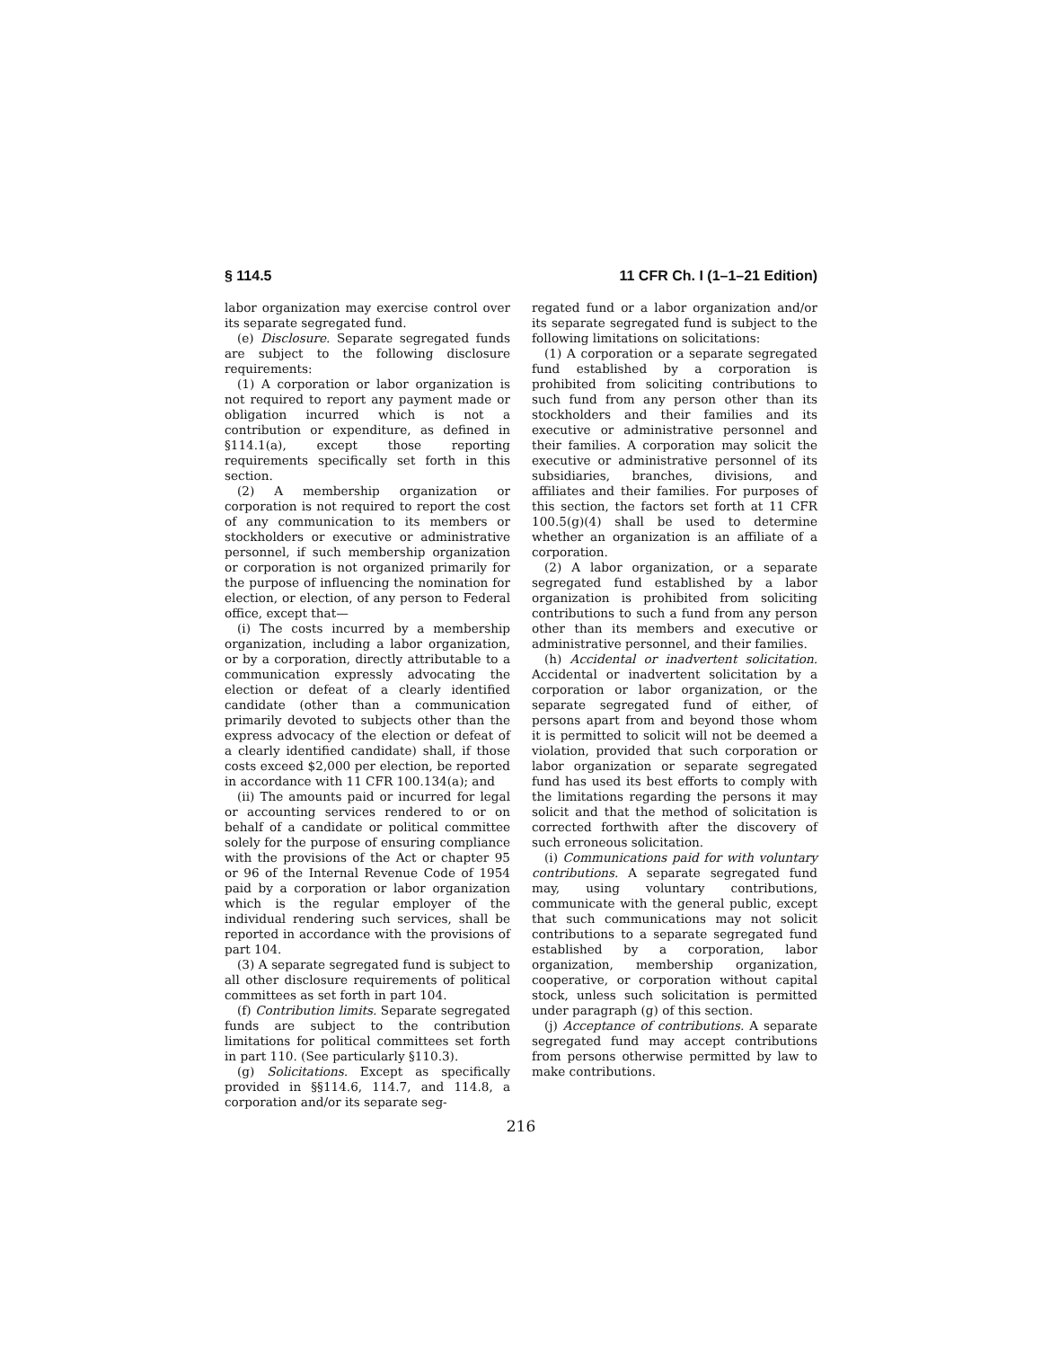§ 114.5 11 CFR Ch. I (1–1–21 Edition)
labor organization may exercise control over its separate segregated fund.
(e) Disclosure. Separate segregated funds are subject to the following disclosure requirements:
(1) A corporation or labor organization is not required to report any payment made or obligation incurred which is not a contribution or expenditure, as defined in §114.1(a), except those reporting requirements specifically set forth in this section.
(2) A membership organization or corporation is not required to report the cost of any communication to its members or stockholders or executive or administrative personnel, if such membership organization or corporation is not organized primarily for the purpose of influencing the nomination for election, or election, of any person to Federal office, except that—
(i) The costs incurred by a membership organization, including a labor organization, or by a corporation, directly attributable to a communication expressly advocating the election or defeat of a clearly identified candidate (other than a communication primarily devoted to subjects other than the express advocacy of the election or defeat of a clearly identified candidate) shall, if those costs exceed $2,000 per election, be reported in accordance with 11 CFR 100.134(a); and
(ii) The amounts paid or incurred for legal or accounting services rendered to or on behalf of a candidate or political committee solely for the purpose of ensuring compliance with the provisions of the Act or chapter 95 or 96 of the Internal Revenue Code of 1954 paid by a corporation or labor organization which is the regular employer of the individual rendering such services, shall be reported in accordance with the provisions of part 104.
(3) A separate segregated fund is subject to all other disclosure requirements of political committees as set forth in part 104.
(f) Contribution limits. Separate segregated funds are subject to the contribution limitations for political committees set forth in part 110. (See particularly §110.3).
(g) Solicitations. Except as specifically provided in §§114.6, 114.7, and 114.8, a corporation and/or its separate seg-
regated fund or a labor organization and/or its separate segregated fund is subject to the following limitations on solicitations:
(1) A corporation or a separate segregated fund established by a corporation is prohibited from soliciting contributions to such fund from any person other than its stockholders and their families and its executive or administrative personnel and their families. A corporation may solicit the executive or administrative personnel of its subsidiaries, branches, divisions, and affiliates and their families. For purposes of this section, the factors set forth at 11 CFR 100.5(g)(4) shall be used to determine whether an organization is an affiliate of a corporation.
(2) A labor organization, or a separate segregated fund established by a labor organization is prohibited from soliciting contributions to such a fund from any person other than its members and executive or administrative personnel, and their families.
(h) Accidental or inadvertent solicitation. Accidental or inadvertent solicitation by a corporation or labor organization, or the separate segregated fund of either, of persons apart from and beyond those whom it is permitted to solicit will not be deemed a violation, provided that such corporation or labor organization or separate segregated fund has used its best efforts to comply with the limitations regarding the persons it may solicit and that the method of solicitation is corrected forthwith after the discovery of such erroneous solicitation.
(i) Communications paid for with voluntary contributions. A separate segregated fund may, using voluntary contributions, communicate with the general public, except that such communications may not solicit contributions to a separate segregated fund established by a corporation, labor organization, membership organization, cooperative, or corporation without capital stock, unless such solicitation is permitted under paragraph (g) of this section.
(j) Acceptance of contributions. A separate segregated fund may accept contributions from persons otherwise permitted by law to make contributions.
216